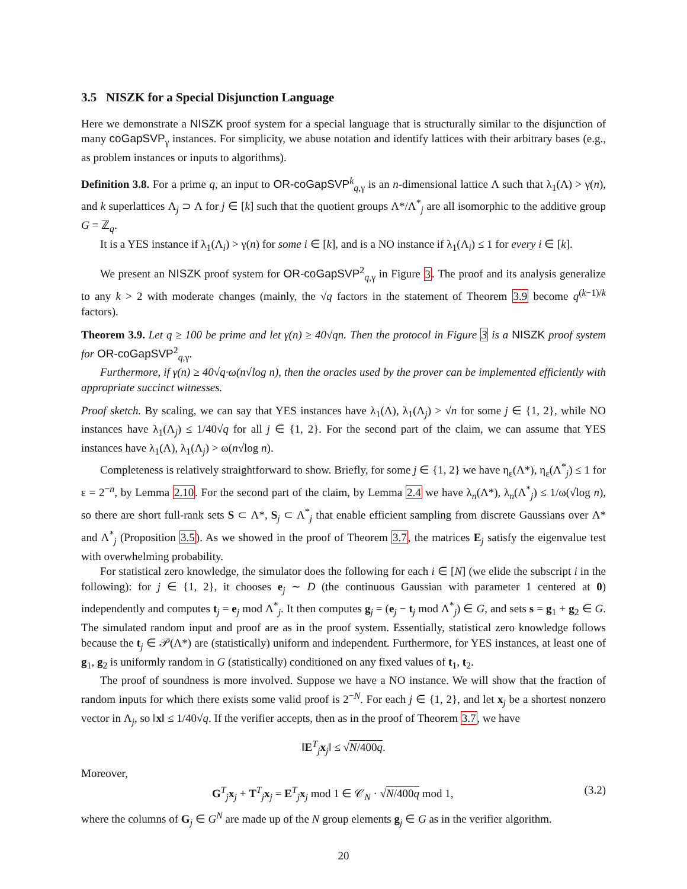3.5 NISZK for a Special Disjunction Language
Here we demonstrate a NISZK proof system for a special language that is structurally similar to the disjunction of many coGapSVP<sub>γ</sub> instances. For simplicity, we abuse notation and identify lattices with their arbitrary bases (e.g., as problem instances or inputs to algorithms).
Definition 3.8. For a prime q, an input to OR-coGapSVP<sup>k</sup><sub>q,γ</sub> is an n-dimensional lattice Λ such that λ<sub>1</sub>(Λ) > γ(n), and k superlattices Λ<sub>j</sub> ⊃ Λ for j ∈ [k] such that the quotient groups Λ*/Λ<sup>*</sup><sub>j</sub> are all isomorphic to the additive group G = ℤ<sub>q</sub>.
It is a YES instance if λ<sub>1</sub>(Λ<sub>i</sub>) > γ(n) for some i ∈ [k], and is a NO instance if λ<sub>1</sub>(Λ<sub>i</sub>) ≤ 1 for every i ∈ [k].
We present an NISZK proof system for OR-coGapSVP<sup>2</sup><sub>q,γ</sub> in Figure 3. The proof and its analysis generalize to any k > 2 with moderate changes (mainly, the √q factors in the statement of Theorem 3.9 become q<sup>(k−1)/k</sup> factors).
Theorem 3.9. Let q ≥ 100 be prime and let γ(n) ≥ 40√qn. Then the protocol in Figure 3 is a NISZK proof system for OR-coGapSVP<sup>2</sup><sub>q,γ</sub>.
Furthermore, if γ(n) ≥ 40√q·ω(n√log n), then the oracles used by the prover can be implemented efficiently with appropriate succinct witnesses.
Proof sketch. By scaling, we can say that YES instances have λ<sub>1</sub>(Λ), λ<sub>1</sub>(Λ<sub>j</sub>) > √n for some j ∈ {1, 2}, while NO instances have λ<sub>1</sub>(Λ<sub>j</sub>) ≤ 1/40√q for all j ∈ {1, 2}. For the second part of the claim, we can assume that YES instances have λ<sub>1</sub>(Λ), λ<sub>1</sub>(Λ<sub>j</sub>) > ω(n√log n).
Completeness is relatively straightforward to show. Briefly, for some j ∈ {1, 2} we have η<sub>ε</sub>(Λ*), η<sub>ε</sub>(Λ<sup>*</sup><sub>j</sub>) ≤ 1 for ε = 2<sup>−n</sup>, by Lemma 2.10. For the second part of the claim, by Lemma 2.4 we have λ<sub>n</sub>(Λ*), λ<sub>n</sub>(Λ<sup>*</sup><sub>j</sub>) ≤ 1/ω(√log n), so there are short full-rank sets S ⊂ Λ*, S<sub>j</sub> ⊂ Λ<sup>*</sup><sub>j</sub> that enable efficient sampling from discrete Gaussians over Λ* and Λ<sup>*</sup><sub>j</sub> (Proposition 3.5). As we showed in the proof of Theorem 3.7, the matrices E<sub>j</sub> satisfy the eigenvalue test with overwhelming probability.
For statistical zero knowledge, the simulator does the following for each i ∈ [N] (we elide the subscript i in the following): for j ∈ {1, 2}, it chooses e<sub>j</sub> ∼ D (the continuous Gaussian with parameter 1 centered at 0) independently and computes t<sub>j</sub> = e<sub>j</sub> mod Λ<sup>*</sup><sub>j</sub>. It then computes g<sub>j</sub> = (e<sub>j</sub> − t<sub>j</sub> mod Λ<sup>*</sup><sub>j</sub>) ∈ G, and sets s = g<sub>1</sub> + g<sub>2</sub> ∈ G. The simulated random input and proof are as in the proof system. Essentially, statistical zero knowledge follows because the t<sub>j</sub> ∈ 𝒫(Λ*) are (statistically) uniform and independent. Furthermore, for YES instances, at least one of g<sub>1</sub>, g<sub>2</sub> is uniformly random in G (statistically) conditioned on any fixed values of t<sub>1</sub>, t<sub>2</sub>.
The proof of soundness is more involved. Suppose we have a NO instance. We will show that the fraction of random inputs for which there exists some valid proof is 2<sup>−N</sup>. For each j ∈ {1, 2}, and let x<sub>j</sub> be a shortest nonzero vector in Λ<sub>j</sub>, so ‖x‖ ≤ 1/40√q. If the verifier accepts, then as in the proof of Theorem 3.7, we have
‖E<sup>T</sup><sub>j</sub>x<sub>j</sub>‖ ≤ √N/400q.
Moreover,
G<sup>T</sup><sub>j</sub>x<sub>j</sub> + T<sup>T</sup><sub>j</sub>x<sub>j</sub> = E<sup>T</sup><sub>j</sub>x<sub>j</sub> mod 1 ∈ 𝒞<sub>N</sub> · √N/400q mod 1, (3.2)
where the columns of G<sub>j</sub> ∈ G<sup>N</sup> are made up of the N group elements g<sub>j</sub> ∈ G as in the verifier algorithm.
20